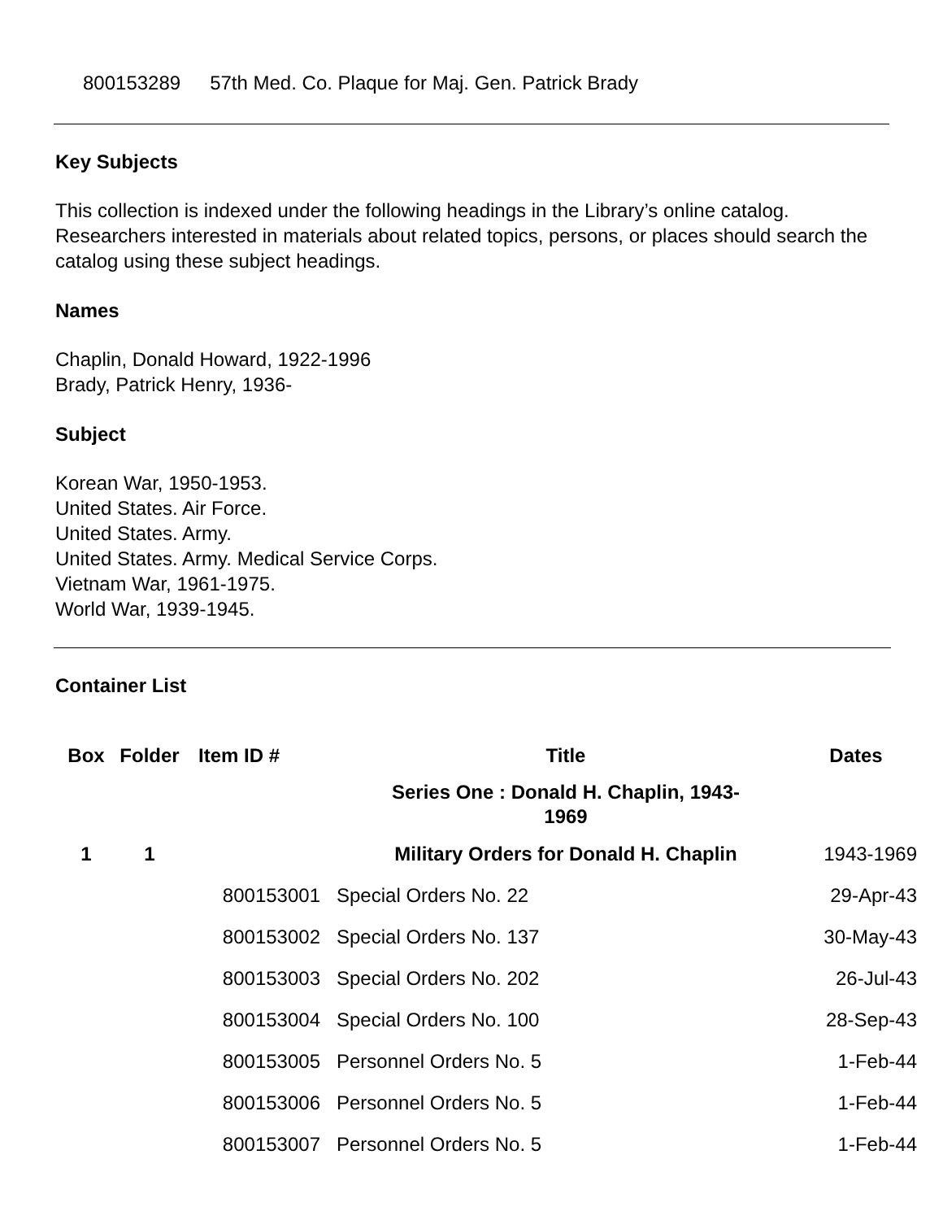800153289 57th Med. Co. Plaque for Maj. Gen. Patrick Brady
Key Subjects
This collection is indexed under the following headings in the Library’s online catalog. Researchers interested in materials about related topics, persons, or places should search the catalog using these subject headings.
Names
Chaplin, Donald Howard, 1922-1996
Brady, Patrick Henry, 1936-
Subject
Korean War, 1950-1953.
United States. Air Force.
United States. Army.
United States. Army. Medical Service Corps.
Vietnam War, 1961-1975.
World War, 1939-1945.
Container List
| Box | Folder | Item ID # | Title | Dates |
| --- | --- | --- | --- | --- |
| | | | Series One : Donald H. Chaplin, 1943- 1969 | |
| 1 | 1 | | Military Orders for Donald H. Chaplin | 1943-1969 |
| | | 800153001 | Special Orders No. 22 | 29-Apr-43 |
| | | 800153002 | Special Orders No. 137 | 30-May-43 |
| | | 800153003 | Special Orders No. 202 | 26-Jul-43 |
| | | 800153004 | Special Orders No. 100 | 28-Sep-43 |
| | | 800153005 | Personnel Orders No. 5 | 1-Feb-44 |
| | | 800153006 | Personnel Orders No. 5 | 1-Feb-44 |
| | | 800153007 | Personnel Orders No. 5 | 1-Feb-44 |